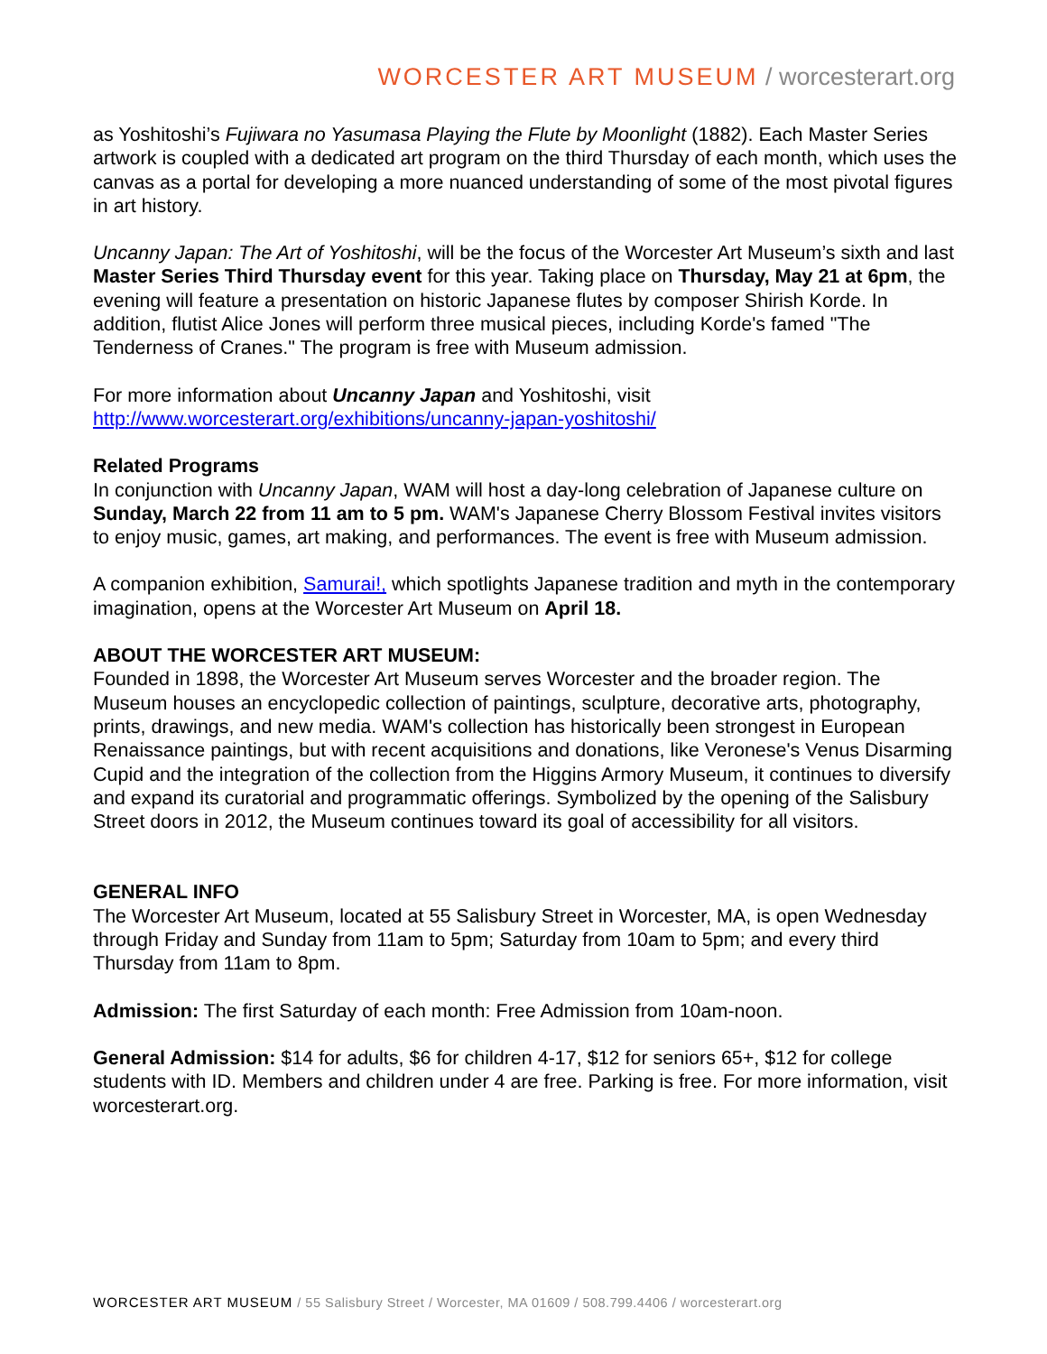WORCESTER ART MUSEUM / worcesterart.org
as Yoshitoshi’s Fujiwara no Yasumasa Playing the Flute by Moonlight (1882). Each Master Series artwork is coupled with a dedicated art program on the third Thursday of each month, which uses the canvas as a portal for developing a more nuanced understanding of some of the most pivotal figures in art history.
Uncanny Japan: The Art of Yoshitoshi, will be the focus of the Worcester Art Museum’s sixth and last Master Series Third Thursday event for this year. Taking place on Thursday, May 21 at 6pm, the evening will feature a presentation on historic Japanese flutes by composer Shirish Korde. In addition, flutist Alice Jones will perform three musical pieces, including Korde's famed "The Tenderness of Cranes." The program is free with Museum admission.
For more information about Uncanny Japan and Yoshitoshi, visit http://www.worcesterart.org/exhibitions/uncanny-japan-yoshitoshi/
Related Programs
In conjunction with Uncanny Japan, WAM will host a day-long celebration of Japanese culture on Sunday, March 22 from 11 am to 5 pm. WAM's Japanese Cherry Blossom Festival invites visitors to enjoy music, games, art making, and performances. The event is free with Museum admission.
A companion exhibition, Samurai!, which spotlights Japanese tradition and myth in the contemporary imagination, opens at the Worcester Art Museum on April 18.
ABOUT THE WORCESTER ART MUSEUM:
Founded in 1898, the Worcester Art Museum serves Worcester and the broader region. The Museum houses an encyclopedic collection of paintings, sculpture, decorative arts, photography, prints, drawings, and new media. WAM's collection has historically been strongest in European Renaissance paintings, but with recent acquisitions and donations, like Veronese's Venus Disarming Cupid and the integration of the collection from the Higgins Armory Museum, it continues to diversify and expand its curatorial and programmatic offerings. Symbolized by the opening of the Salisbury Street doors in 2012, the Museum continues toward its goal of accessibility for all visitors.
GENERAL INFO
The Worcester Art Museum, located at 55 Salisbury Street in Worcester, MA, is open Wednesday through Friday and Sunday from 11am to 5pm; Saturday from 10am to 5pm; and every third Thursday from 11am to 8pm.
Admission: The first Saturday of each month: Free Admission from 10am-noon.
General Admission: $14 for adults, $6 for children 4-17, $12 for seniors 65+, $12 for college students with ID. Members and children under 4 are free. Parking is free. For more information, visit worcesterart.org.
WORCESTER ART MUSEUM / 55 Salisbury Street / Worcester, MA 01609 / 508.799.4406 / worcesterart.org